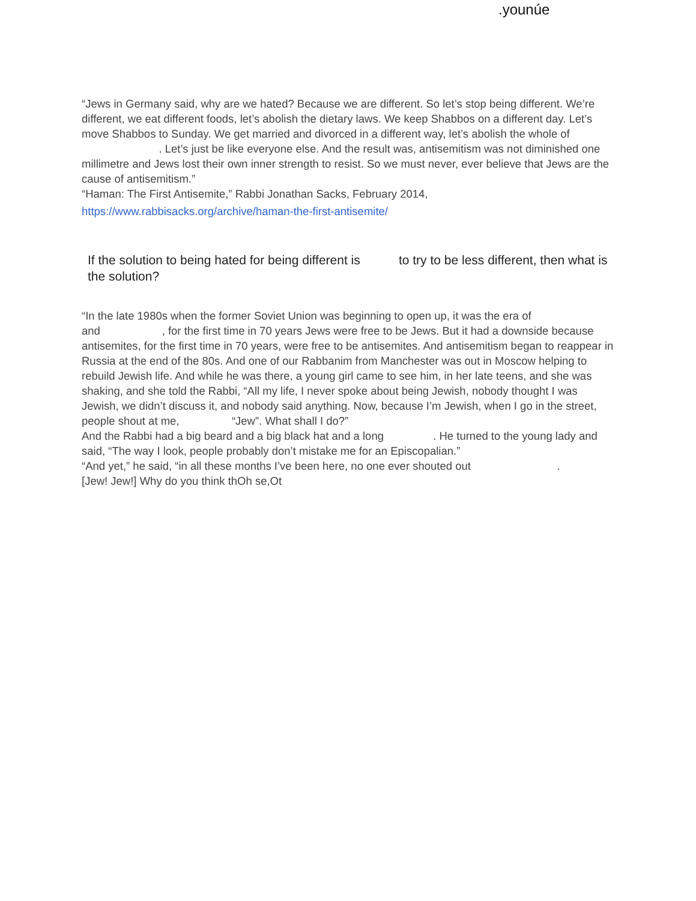.younúe
“Jews in Germany said, why are we hated? Because we are different. So let’s stop being different. We’re different, we eat different foods, let’s abolish the dietary laws. We keep Shabbos on a different day. Let’s move Shabbos to Sunday. We get married and divorced in a different way, let’s abolish the whole of . Let’s just be like everyone else. And the result was, antisemitism was not diminished one millimetre and Jews lost their own inner strength to resist. So we must never, ever believe that Jews are the cause of antisemitism.”
“Haman: The First Antisemite,” Rabbi Jonathan Sacks, February 2014,
https://www.rabbisacks.org/archive/haman-the-first-antisemite/
If the solution to being hated for being different is to try to be less different, then what is the solution?
“In the late 1980s when the former Soviet Union was beginning to open up, it was the era of and , for the first time in 70 years Jews were free to be Jews. But it had a downside because antisemites, for the first time in 70 years, were free to be antisemites. And antisemitism began to reappear in Russia at the end of the 80s. And one of our Rabbanim from Manchester was out in Moscow helping to rebuild Jewish life. And while he was there, a young girl came to see him, in her late teens, and she was shaking, and she told the Rabbi, “All my life, I never spoke about being Jewish, nobody thought I was Jewish, we didn’t discuss it, and nobody said anything. Now, because I’m Jewish, when I go in the street, people shout at me, “Jew”. What shall I do?”
And the Rabbi had a big beard and a big black hat and a long . He turned to the young lady and said, “The way I look, people probably don’t mistake me for an Episcopalian.”
“And yet,” he said, “in all these months I’ve been here, no one ever shouted out .
[Jew! Jew!] Why do you think thOh se,Ot